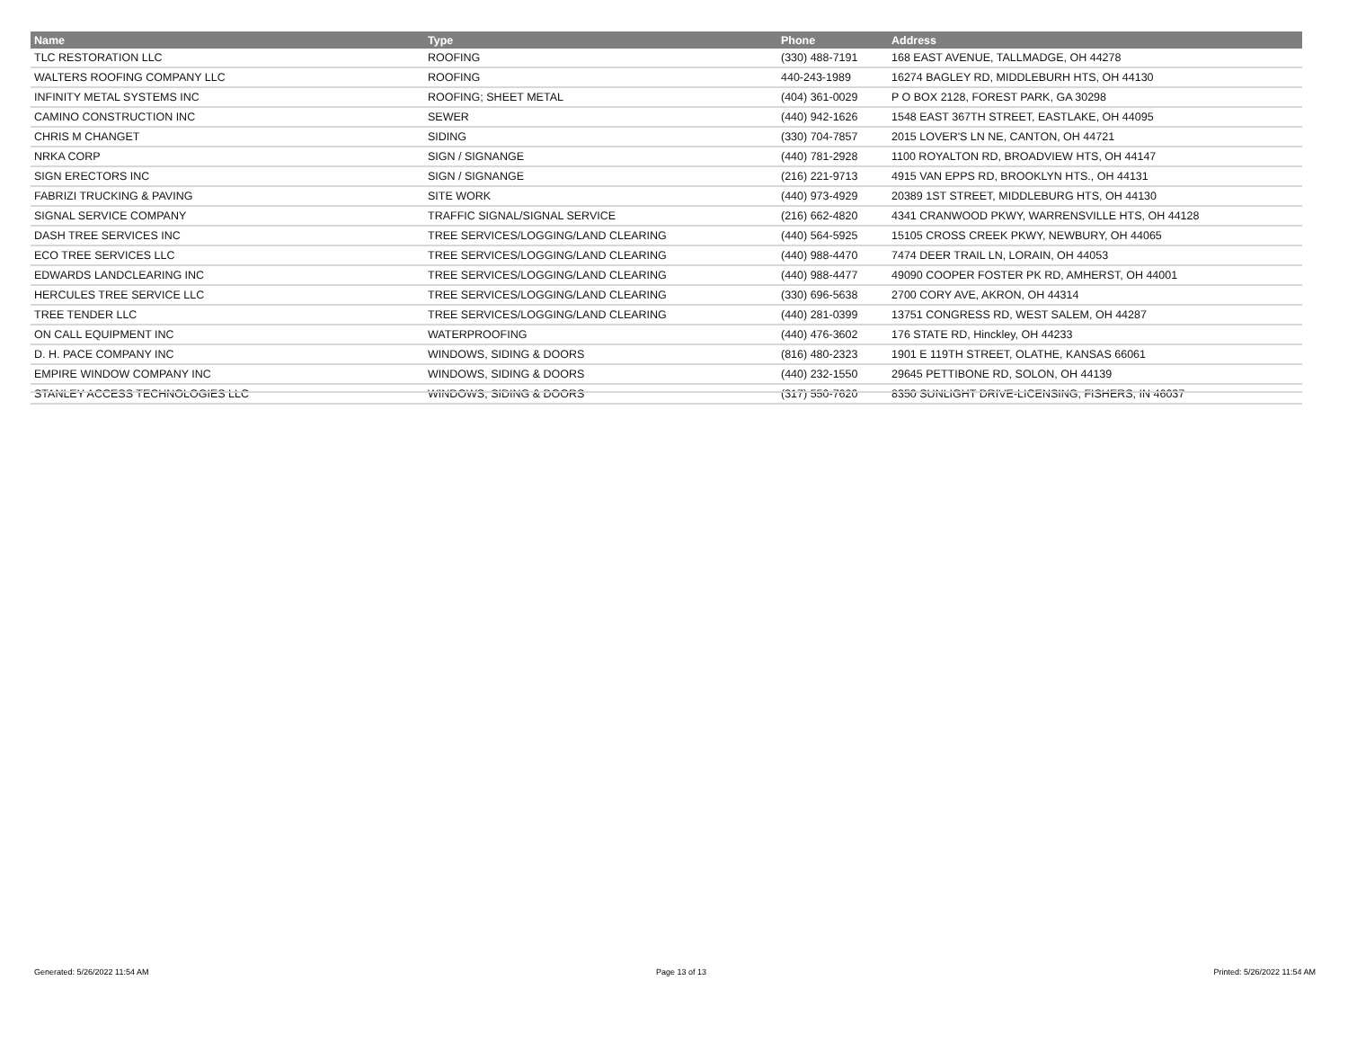| Name | Type | Phone | Address |
| --- | --- | --- | --- |
| TLC RESTORATION LLC | ROOFING | (330) 488-7191 | 168 EAST AVENUE, TALLMADGE, OH 44278 |
| WALTERS ROOFING COMPANY LLC | ROOFING | 440-243-1989 | 16274 BAGLEY RD, MIDDLEBURH HTS, OH 44130 |
| INFINITY METAL SYSTEMS INC | ROOFING; SHEET METAL | (404) 361-0029 | P O BOX 2128, FOREST PARK, GA 30298 |
| CAMINO CONSTRUCTION INC | SEWER | (440) 942-1626 | 1548 EAST 367TH STREET, EASTLAKE, OH 44095 |
| CHRIS M CHANGET | SIDING | (330) 704-7857 | 2015 LOVER'S LN NE, CANTON, OH 44721 |
| NRKA CORP | SIGN / SIGNANGE | (440) 781-2928 | 1100 ROYALTON RD, BROADVIEW HTS, OH 44147 |
| SIGN ERECTORS INC | SIGN / SIGNANGE | (216) 221-9713 | 4915 VAN EPPS RD, BROOKLYN HTS., OH 44131 |
| FABRIZI TRUCKING & PAVING | SITE WORK | (440) 973-4929 | 20389 1ST STREET, MIDDLEBURG HTS, OH 44130 |
| SIGNAL SERVICE COMPANY | TRAFFIC SIGNAL/SIGNAL SERVICE | (216) 662-4820 | 4341 CRANWOOD PKWY, WARRENSVILLE HTS, OH 44128 |
| DASH TREE SERVICES INC | TREE SERVICES/LOGGING/LAND CLEARING | (440) 564-5925 | 15105 CROSS CREEK PKWY, NEWBURY, OH 44065 |
| ECO TREE SERVICES LLC | TREE SERVICES/LOGGING/LAND CLEARING | (440) 988-4470 | 7474 DEER TRAIL LN, LORAIN, OH 44053 |
| EDWARDS LANDCLEARING INC | TREE SERVICES/LOGGING/LAND CLEARING | (440) 988-4477 | 49090 COOPER FOSTER PK RD, AMHERST, OH 44001 |
| HERCULES TREE SERVICE LLC | TREE SERVICES/LOGGING/LAND CLEARING | (330) 696-5638 | 2700 CORY AVE, AKRON, OH 44314 |
| TREE TENDER LLC | TREE SERVICES/LOGGING/LAND CLEARING | (440) 281-0399 | 13751 CONGRESS RD, WEST SALEM, OH 44287 |
| ON CALL EQUIPMENT INC | WATERPROOFING | (440) 476-3602 | 176 STATE RD, Hinckley, OH 44233 |
| D. H. PACE COMPANY INC | WINDOWS, SIDING & DOORS | (816) 480-2323 | 1901 E 119TH STREET, OLATHE, KANSAS 66061 |
| EMPIRE WINDOW COMPANY INC | WINDOWS, SIDING & DOORS | (440) 232-1550 | 29645 PETTIBONE RD, SOLON, OH 44139 |
| STANLEY ACCESS TECHNOLOGIES LLC | WINDOWS, SIDING & DOORS | (317) 550-7620 | 8350 SUNLIGHT DRIVE-LICENSING, FISHERS, IN 46037 |
Generated: 5/26/2022 11:54 AM Page 13 of 13 Printed: 5/26/2022 11:54 AM